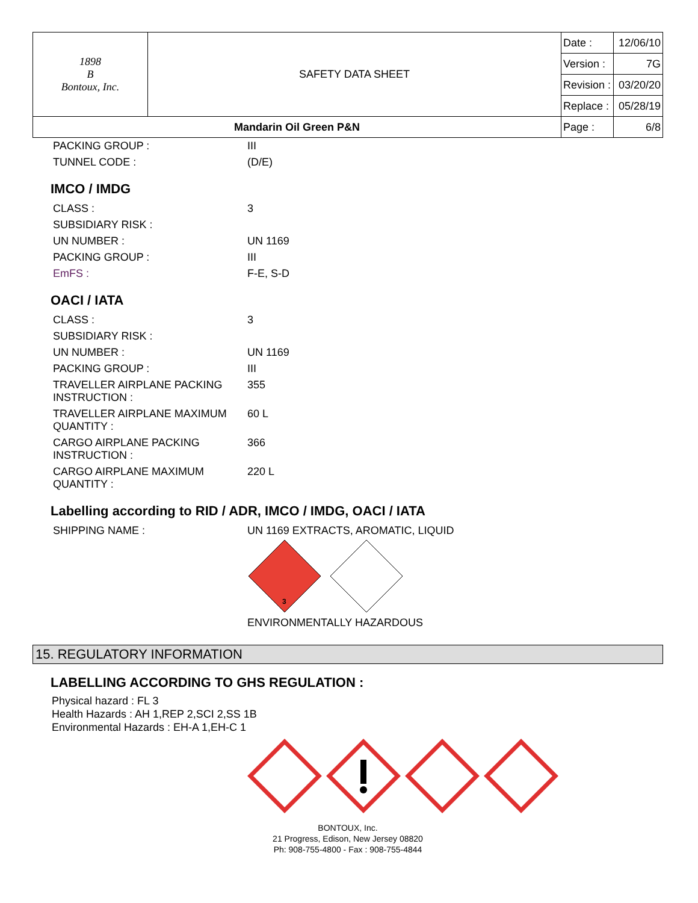| 1898 B Bontoux, Inc. | SAFETY DATA SHEET | Date : | 12/06/10 |
| | | Version : | 7G |
| | | Revision : | 03/20/20 |
| | | Replace : | 05/28/19 |
| Mandarin Oil Green P&N | | Page : | 6/8 |
| PACKING GROUP : | III |
| TUNNEL CODE : | (D/E) |
IMCO / IMDG
| CLASS : | 3 |
| SUBSIDIARY RISK : | |
| UN NUMBER : | UN 1169 |
| PACKING GROUP : | III |
| EmFS : | F-E, S-D |
OACI / IATA
| CLASS : | 3 |
| SUBSIDIARY RISK : | |
| UN NUMBER : | UN 1169 |
| PACKING GROUP : | III |
| TRAVELLER AIRPLANE PACKING INSTRUCTION : | 355 |
| TRAVELLER AIRPLANE MAXIMUM QUANTITY : | 60 L |
| CARGO AIRPLANE PACKING INSTRUCTION : | 366 |
| CARGO AIRPLANE MAXIMUM QUANTITY : | 220 L |
Labelling according to RID / ADR, IMCO / IMDG, OACI / IATA
| SHIPPING NAME : | UN 1169 EXTRACTS, AROMATIC, LIQUID |
3
ENVIRONMENTALLY HAZARDOUS
15. REGULATORY INFORMATION
LABELLING ACCORDING TO GHS REGULATION :
Physical hazard : FL 3
Health Hazards : AH 1,REP 2,SCI 2,SS 1B
Environmental Hazards : EH-A 1,EH-C 1
BONTOUX, Inc.
21 Progress, Edison, New Jersey 08820
Ph: 908-755-4800 - Fax : 908-755-4844